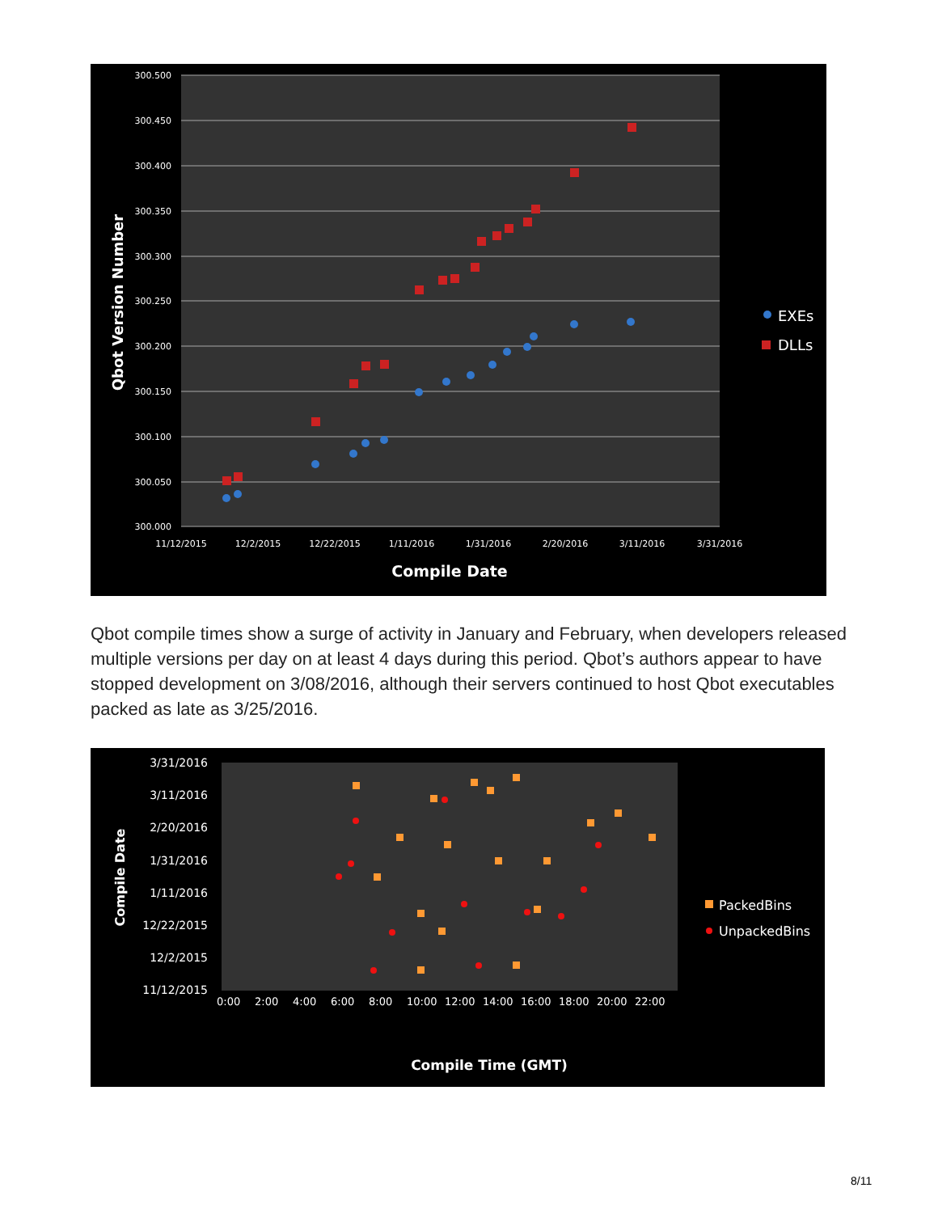300.500
300.450
300.400
300.350
300.300
300.250
300.200
300.150
300.100
300.050
300.000
11/12/2015
12/2/2015
12/22/2015
1/11/2016
1/31/2016
2/20/2016
3/11/2016
3/31/2016
Compile Date
Qbot Version Number
EXEs
DLLs
Qbot compile times show a surge of activity in January and February, when developers released multiple versions per day on at least 4 days during this period. Qbot’s authors appear to have stopped development on 3/08/2016, although their servers continued to host Qbot executables packed as late as 3/25/2016.
3/31/2016
3/11/2016
2/20/2016
1/31/2016
1/11/2016
12/22/2015
12/2/2015
11/12/2015
0:00
2:00
4:00
6:00
8:00
10:00
12:00
14:00
16:00
18:00
20:00
22:00
Compile Time (GMT)
Compile Date
PackedBins
UnpackedBins
8/11